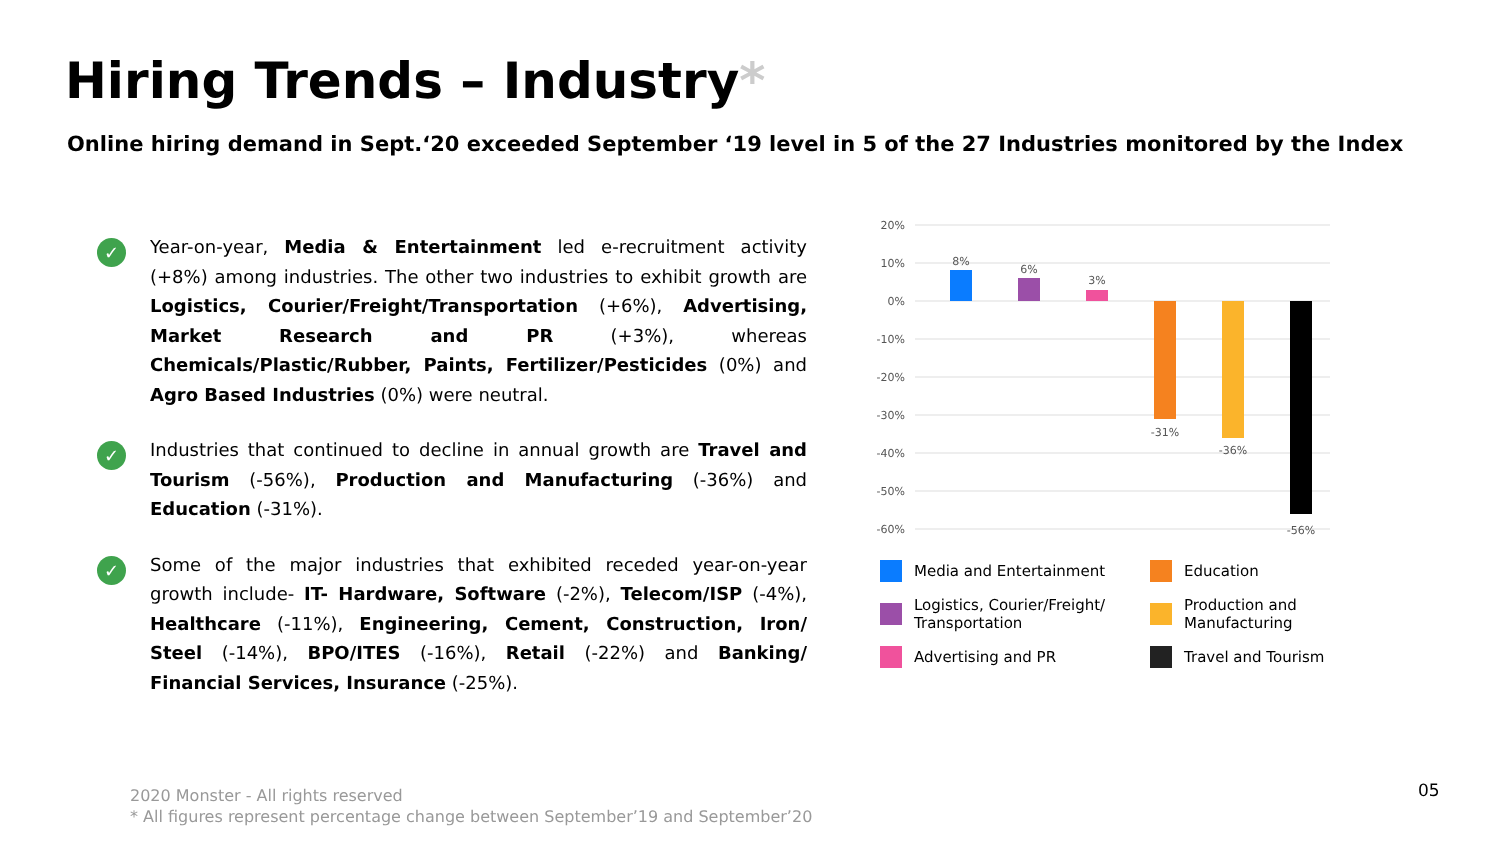Hiring Trends – Industry*
Online hiring demand in Sept.‘20 exceeded September ‘19 level in 5 of the 27 Industries monitored by the Index
✓
Year-on-year, Media & Entertainment led e-recruitment activity (+8%) among industries. The other two industries to exhibit growth are Logistics, Courier/Freight/Transportation (+6%), Advertising, Market Research and PR (+3%), whereas Chemicals/Plastic/Rubber, Paints, Fertilizer/Pesticides (0%) and Agro Based Industries (0%) were neutral.
✓
Industries that continued to decline in annual growth are Travel and Tourism (-56%), Production and Manufacturing (-36%) and Education (-31%).
✓
Some of the major industries that exhibited receded year-on-year growth include- IT- Hardware, Software (-2%), Telecom/ISP (-4%), Healthcare (-11%), Engineering, Cement, Construction, Iron/ Steel (-14%), BPO/ITES (-16%), Retail (-22%) and Banking/ Financial Services, Insurance (-25%).
20%
10%
0%
-10%
-20%
-30%
-40%
-50%
-60%
8%
6%
3%
-31%
-36%
-56%
Media and Entertainment
Education
Logistics, Courier/Freight/ Transportation
Production and Manufacturing
Advertising and PR
Travel and Tourism
2020 Monster - All rights reserved
* All figures represent percentage change between September’19 and September’20
05